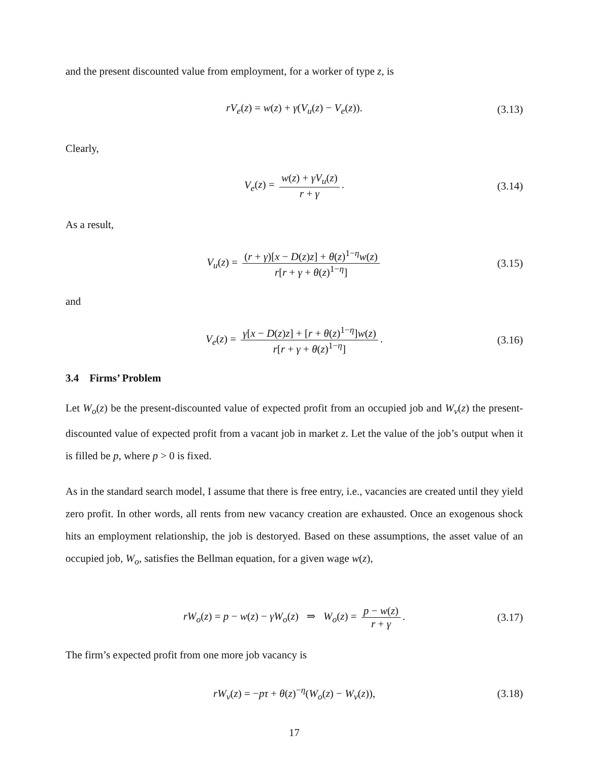and the present discounted value from employment, for a worker of type z, is
rV<sub>e</sub>(z) = w(z) + γ(V<sub>u</sub>(z) − V<sub>e</sub>(z)). (3.13)
Clearly,
V<sub>e</sub>(z) = w(z) + γV<sub>u</sub>(z) r + γ. (3.14)
As a result,
V<sub>u</sub>(z) = (r + γ)[x − D(z)z] + θ(z)<sup>1−η</sup>w(z) r[r + γ + θ(z)<sup>1−η</sup>] (3.15)
and
V<sub>e</sub>(z) = γ[x − D(z)z] + [r + θ(z)<sup>1−η</sup>]w(z) r[r + γ + θ(z)<sup>1−η</sup>]. (3.16)
3.4 Firms’ Problem
Let W<sub>o</sub>(z) be the present-discounted value of expected profit from an occupied job and W<sub>v</sub>(z) the present-discounted value of expected profit from a vacant job in market z. Let the value of the job’s output when it is filled be p, where p > 0 is fixed.
As in the standard search model, I assume that there is free entry, i.e., vacancies are created until they yield zero profit. In other words, all rents from new vacancy creation are exhausted. Once an exogenous shock hits an employment relationship, the job is destoryed. Based on these assumptions, the asset value of an occupied job, W<sub>o</sub>, satisfies the Bellman equation, for a given wage w(z),
rW<sub>o</sub>(z) = p − w(z) − γW<sub>o</sub>(z) ⇒ W<sub>o</sub>(z) = p − w(z) r + γ. (3.17)
The firm’s expected profit from one more job vacancy is
rW<sub>v</sub>(z) = −pτ + θ(z)<sup>−η</sup>(W<sub>o</sub>(z) − W<sub>v</sub>(z)), (3.18)
17